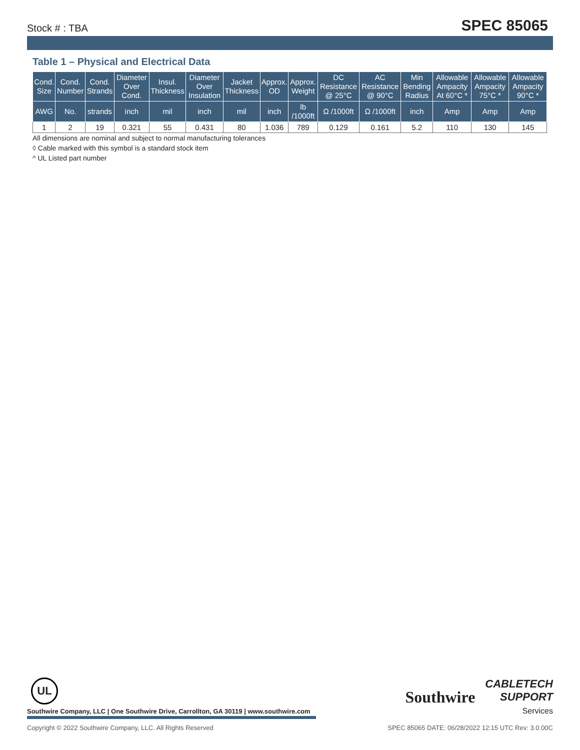Stock # : TBA SPEC 85065
Table 1 – Physical and Electrical Data
| Cond. Size | Cond. Number | Cond. Strands | Diameter Over Cond. | Insul. Thickness | Diameter Over Insulation | Jacket Thickness | Approx. OD | Approx. Weight | DC Resistance @ 25°C | AC Resistance @ 90°C | Min Bending Radius | Allowable Ampacity At 60°C * | Allowable Ampacity 75°C * | Allowable Ampacity 90°C * |
| --- | --- | --- | --- | --- | --- | --- | --- | --- | --- | --- | --- | --- | --- | --- |
| AWG | No. | strands | inch | mil | inch | mil | inch | lb /1000ft | Ω /1000ft | Ω /1000ft | inch | Amp | Amp | Amp |
| 1 | 2 | 19 | 0.321 | 55 | 0.431 | 80 | 1.036 | 789 | 0.129 | 0.161 | 5.2 | 110 | 130 | 145 |
All dimensions are nominal and subject to normal manufacturing tolerances
◊ Cable marked with this symbol is a standard stock item
^ UL Listed part number
UL
Southwire CABLETECH
SUPPORT
Services
Southwire Company, LLC | One Southwire Drive, Carrollton, GA 30119 | www.southwire.com
Copyright © 2022 Southwire Company, LLC. All Rights Reserved SPEC 85065 DATE: 06/28/2022 12:15 UTC Rev: 3.0.00C